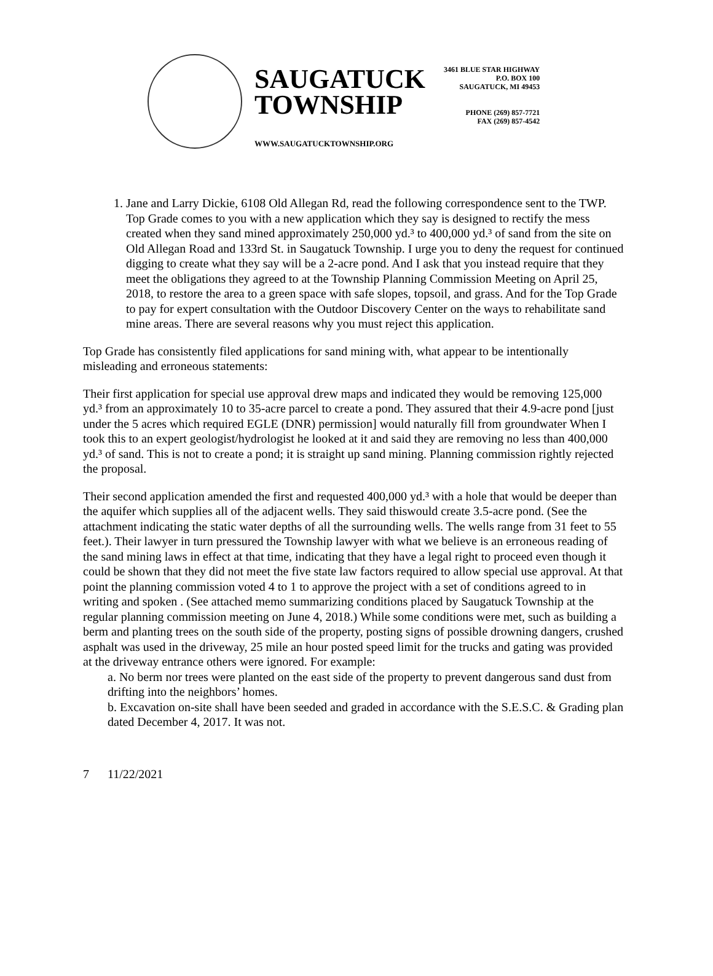SAUGATUCK
TOWNSHIP
WWW.SAUGATUCKTOWNSHIP.ORG
3461 BLUE STAR HIGHWAY
P.O. BOX 100
SAUGATUCK, MI 49453
PHONE (269) 857-7721
FAX (269) 857-4542
1. Jane and Larry Dickie, 6108 Old Allegan Rd, read the following correspondence sent to the TWP. Top Grade comes to you with a new application which they say is designed to rectify the mess created when they sand mined approximately 250,000 yd.³ to 400,000 yd.³ of sand from the site on Old Allegan Road and 133rd St. in Saugatuck Township. I urge you to deny the request for continued digging to create what they say will be a 2-acre pond. And I ask that you instead require that they meet the obligations they agreed to at the Township Planning Commission Meeting on April 25, 2018, to restore the area to a green space with safe slopes, topsoil, and grass. And for the Top Grade to pay for expert consultation with the Outdoor Discovery Center on the ways to rehabilitate sand mine areas. There are several reasons why you must reject this application.
Top Grade has consistently filed applications for sand mining with, what appear to be intentionally misleading and erroneous statements:
Their first application for special use approval drew maps and indicated they would be removing 125,000 yd.³ from an approximately 10 to 35-acre parcel to create a pond. They assured that their 4.9-acre pond [just under the 5 acres which required EGLE (DNR) permission] would naturally fill from groundwater When I took this to an expert geologist/hydrologist he looked at it and said they are removing no less than 400,000 yd.³ of sand. This is not to create a pond; it is straight up sand mining. Planning commission rightly rejected the proposal.
Their second application amended the first and requested 400,000 yd.³ with a hole that would be deeper than the aquifer which supplies all of the adjacent wells. They said thiswould create 3.5-acre pond. (See the attachment indicating the static water depths of all the surrounding wells. The wells range from 31 feet to 55 feet.). Their lawyer in turn pressured the Township lawyer with what we believe is an erroneous reading of the sand mining laws in effect at that time, indicating that they have a legal right to proceed even though it could be shown that they did not meet the five state law factors required to allow special use approval. At that point the planning commission voted 4 to 1 to approve the project with a set of conditions agreed to in writing and spoken . (See attached memo summarizing conditions placed by Saugatuck Township at the regular planning commission meeting on June 4, 2018.) While some conditions were met, such as building a berm and planting trees on the south side of the property, posting signs of possible drowning dangers, crushed asphalt was used in the driveway, 25 mile an hour posted speed limit for the trucks and gating was provided at the driveway entrance others were ignored. For example:
a. No berm nor trees were planted on the east side of the property to prevent dangerous sand dust from drifting into the neighbors’ homes.
b. Excavation on-site shall have been seeded and graded in accordance with the S.E.S.C. & Grading plan dated December 4, 2017. It was not.
7 11/22/2021